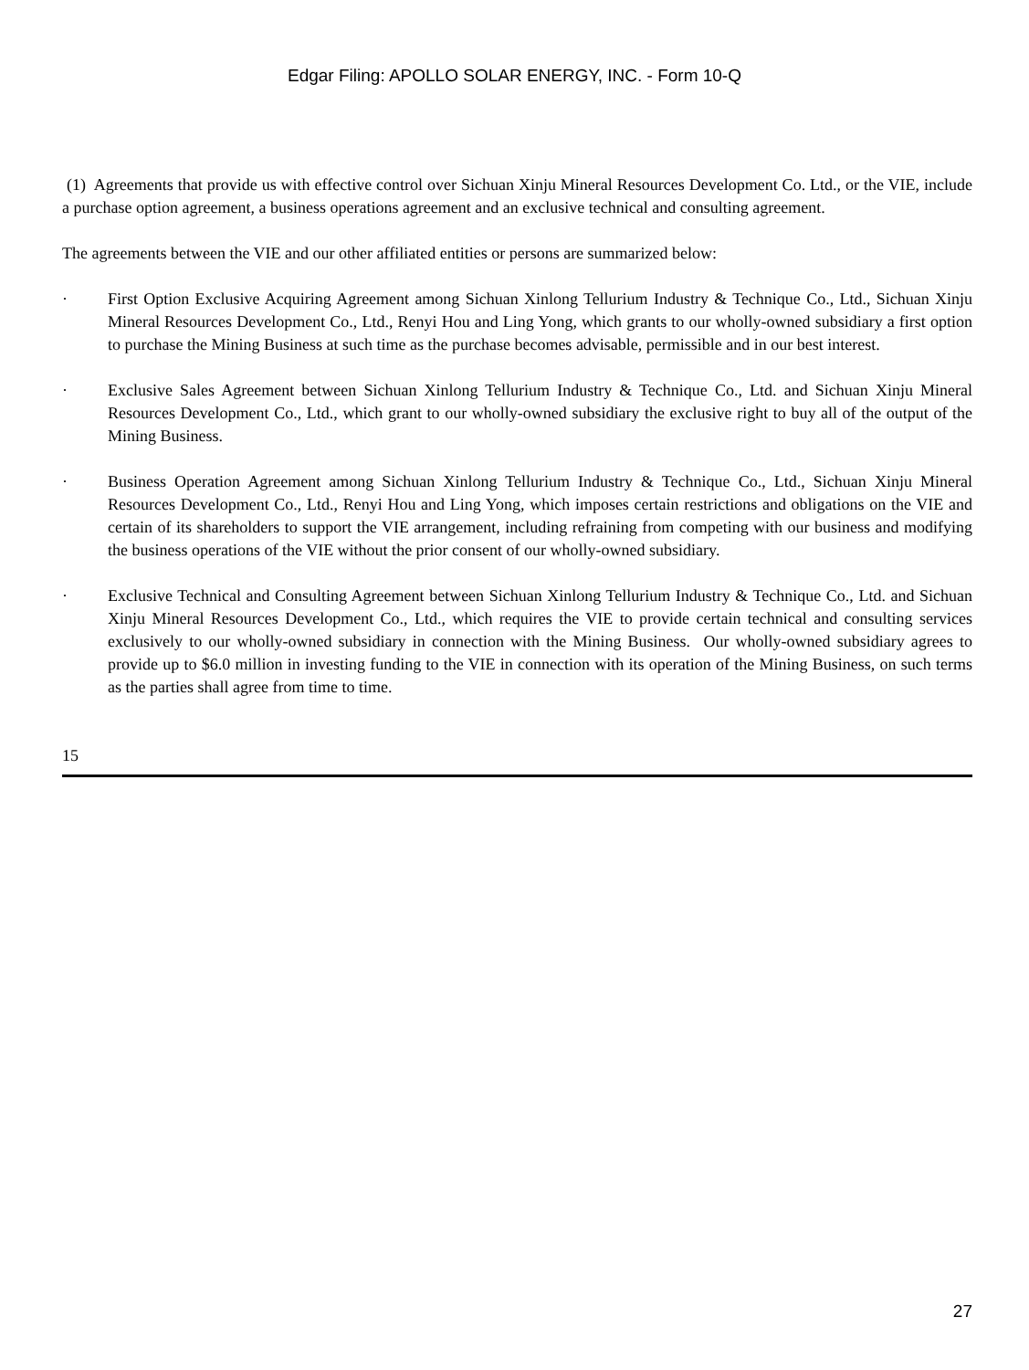Edgar Filing: APOLLO SOLAR ENERGY, INC. - Form 10-Q
(1) Agreements that provide us with effective control over Sichuan Xinju Mineral Resources Development Co. Ltd., or the VIE, include a purchase option agreement, a business operations agreement and an exclusive technical and consulting agreement.
The agreements between the VIE and our other affiliated entities or persons are summarized below:
· First Option Exclusive Acquiring Agreement among Sichuan Xinlong Tellurium Industry & Technique Co., Ltd., Sichuan Xinju Mineral Resources Development Co., Ltd., Renyi Hou and Ling Yong, which grants to our wholly-owned subsidiary a first option to purchase the Mining Business at such time as the purchase becomes advisable, permissible and in our best interest.
· Exclusive Sales Agreement between Sichuan Xinlong Tellurium Industry & Technique Co., Ltd. and Sichuan Xinju Mineral Resources Development Co., Ltd., which grant to our wholly-owned subsidiary the exclusive right to buy all of the output of the Mining Business.
· Business Operation Agreement among Sichuan Xinlong Tellurium Industry & Technique Co., Ltd., Sichuan Xinju Mineral Resources Development Co., Ltd., Renyi Hou and Ling Yong, which imposes certain restrictions and obligations on the VIE and certain of its shareholders to support the VIE arrangement, including refraining from competing with our business and modifying the business operations of the VIE without the prior consent of our wholly-owned subsidiary.
· Exclusive Technical and Consulting Agreement between Sichuan Xinlong Tellurium Industry & Technique Co., Ltd. and Sichuan Xinju Mineral Resources Development Co., Ltd., which requires the VIE to provide certain technical and consulting services exclusively to our wholly-owned subsidiary in connection with the Mining Business. Our wholly-owned subsidiary agrees to provide up to $6.0 million in investing funding to the VIE in connection with its operation of the Mining Business, on such terms as the parties shall agree from time to time.
15
27